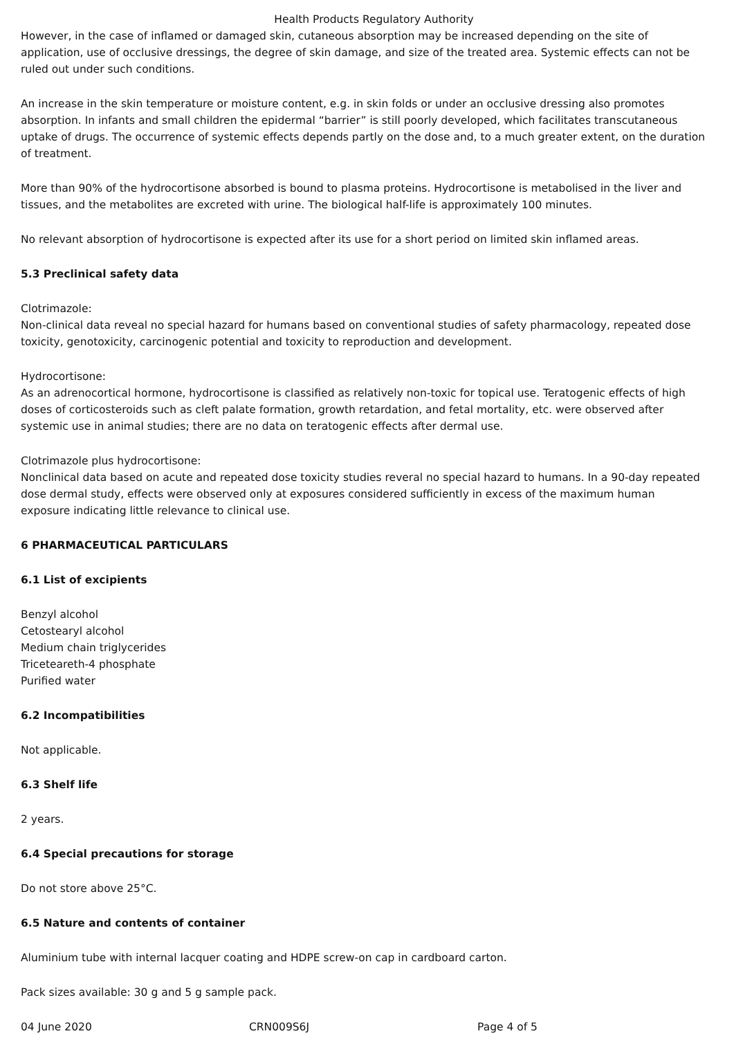Health Products Regulatory Authority
However, in the case of inflamed or damaged skin, cutaneous absorption may be increased depending on the site of application, use of occlusive dressings, the degree of skin damage, and size of the treated area. Systemic effects can not be ruled out under such conditions.
An increase in the skin temperature or moisture content, e.g. in skin folds or under an occlusive dressing also promotes absorption. In infants and small children the epidermal “barrier” is still poorly developed, which facilitates transcutaneous uptake of drugs. The occurrence of systemic effects depends partly on the dose and, to a much greater extent, on the duration of treatment.
More than 90% of the hydrocortisone absorbed is bound to plasma proteins. Hydrocortisone is metabolised in the liver and tissues, and the metabolites are excreted with urine. The biological half-life is approximately 100 minutes.
No relevant absorption of hydrocortisone is expected after its use for a short period on limited skin inflamed areas.
5.3 Preclinical safety data
Clotrimazole:
Non-clinical data reveal no special hazard for humans based on conventional studies of safety pharmacology, repeated dose toxicity, genotoxicity, carcinogenic potential and toxicity to reproduction and development.
Hydrocortisone:
As an adrenocortical hormone, hydrocortisone is classified as relatively non-toxic for topical use. Teratogenic effects of high doses of corticosteroids such as cleft palate formation, growth retardation, and fetal mortality, etc. were observed after systemic use in animal studies; there are no data on teratogenic effects after dermal use.
Clotrimazole plus hydrocortisone:
Nonclinical data based on acute and repeated dose toxicity studies reveral no special hazard to humans. In a 90-day repeated dose dermal study, effects were observed only at exposures considered sufficiently in excess of the maximum human exposure indicating little relevance to clinical use.
6 PHARMACEUTICAL PARTICULARS
6.1 List of excipients
Benzyl alcohol
Cetostearyl alcohol
Medium chain triglycerides
Triceteareth-4 phosphate
Purified water
6.2 Incompatibilities
Not applicable.
6.3 Shelf life
2 years.
6.4 Special precautions for storage
Do not store above 25°C.
6.5 Nature and contents of container
Aluminium tube with internal lacquer coating and HDPE screw-on cap in cardboard carton.
Pack sizes available: 30 g and 5 g sample pack.
04 June 2020 CRN009S6J Page 4 of 5